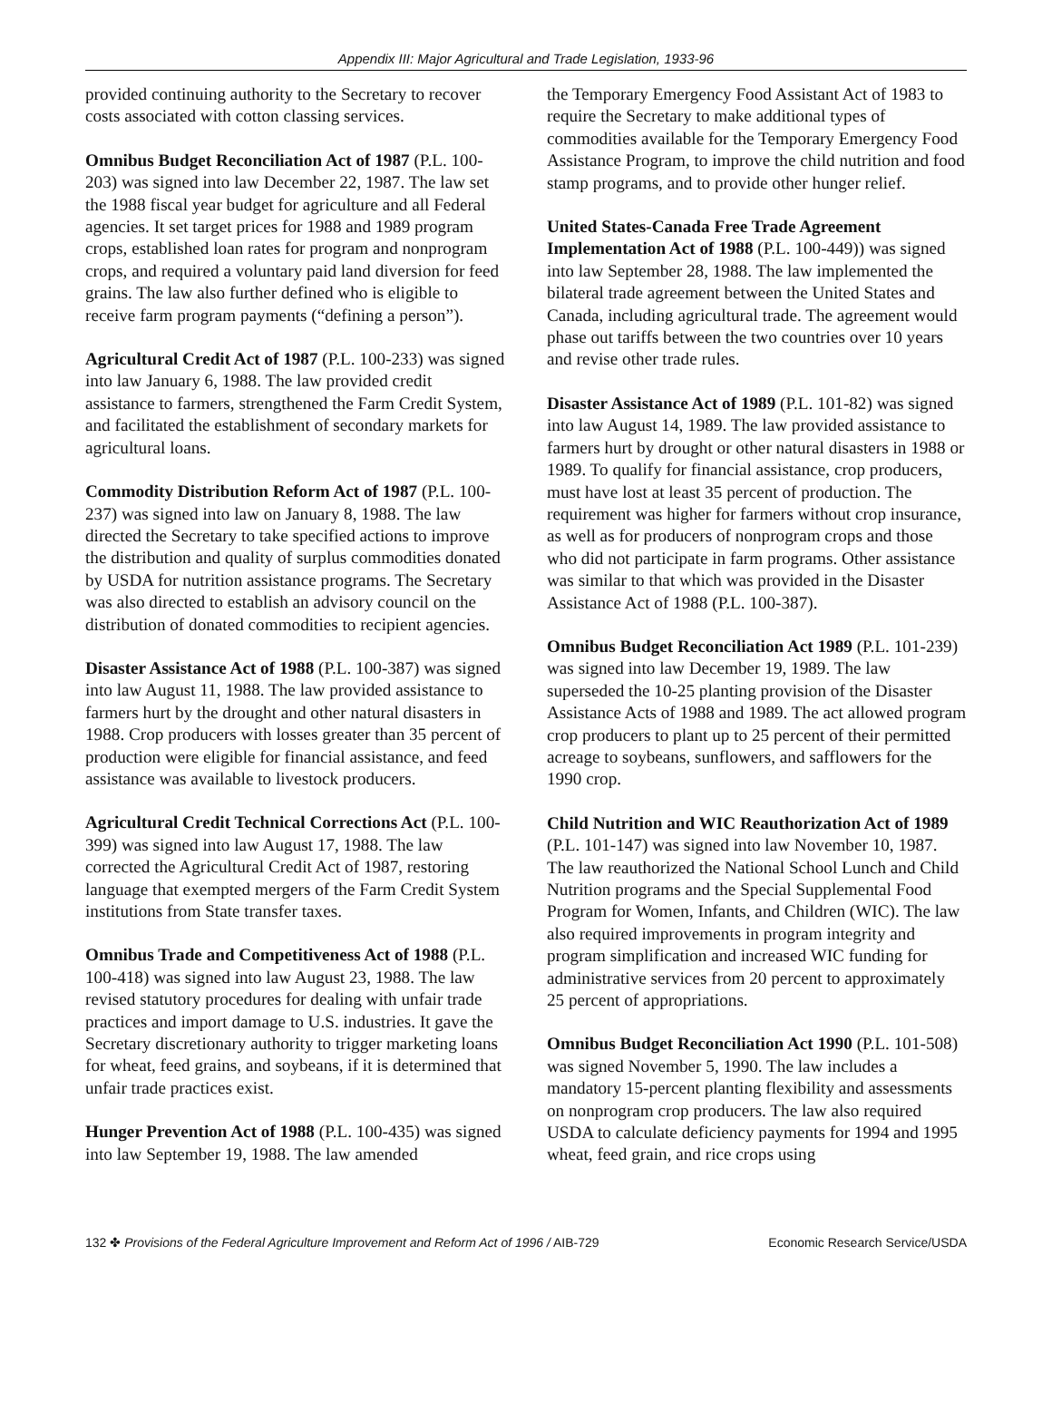Appendix III: Major Agricultural and Trade Legislation, 1933-96
provided continuing authority to the Secretary to recover costs associated with cotton classing services.
Omnibus Budget Reconciliation Act of 1987 (P.L. 100-203) was signed into law December 22, 1987. The law set the 1988 fiscal year budget for agriculture and all Federal agencies. It set target prices for 1988 and 1989 program crops, established loan rates for program and nonprogram crops, and required a voluntary paid land diversion for feed grains. The law also further defined who is eligible to receive farm program payments (“defining a person”).
Agricultural Credit Act of 1987 (P.L. 100-233) was signed into law January 6, 1988. The law provided credit assistance to farmers, strengthened the Farm Credit System, and facilitated the establishment of secondary markets for agricultural loans.
Commodity Distribution Reform Act of 1987 (P.L. 100-237) was signed into law on January 8, 1988. The law directed the Secretary to take specified actions to improve the distribution and quality of surplus commodities donated by USDA for nutrition assistance programs. The Secretary was also directed to establish an advisory council on the distribution of donated commodities to recipient agencies.
Disaster Assistance Act of 1988 (P.L. 100-387) was signed into law August 11, 1988. The law provided assistance to farmers hurt by the drought and other natural disasters in 1988. Crop producers with losses greater than 35 percent of production were eligible for financial assistance, and feed assistance was available to livestock producers.
Agricultural Credit Technical Corrections Act (P.L. 100-399) was signed into law August 17, 1988. The law corrected the Agricultural Credit Act of 1987, restoring language that exempted mergers of the Farm Credit System institutions from State transfer taxes.
Omnibus Trade and Competitiveness Act of 1988 (P.L. 100-418) was signed into law August 23, 1988. The law revised statutory procedures for dealing with unfair trade practices and import damage to U.S. industries. It gave the Secretary discretionary authority to trigger marketing loans for wheat, feed grains, and soybeans, if it is determined that unfair trade practices exist.
Hunger Prevention Act of 1988 (P.L. 100-435) was signed into law September 19, 1988. The law amended
the Temporary Emergency Food Assistant Act of 1983 to require the Secretary to make additional types of commodities available for the Temporary Emergency Food Assistance Program, to improve the child nutrition and food stamp programs, and to provide other hunger relief.
United States-Canada Free Trade Agreement Implementation Act of 1988 (P.L. 100-449)) was signed into law September 28, 1988. The law implemented the bilateral trade agreement between the United States and Canada, including agricultural trade. The agreement would phase out tariffs between the two countries over 10 years and revise other trade rules.
Disaster Assistance Act of 1989 (P.L. 101-82) was signed into law August 14, 1989. The law provided assistance to farmers hurt by drought or other natural disasters in 1988 or 1989. To qualify for financial assistance, crop producers, must have lost at least 35 percent of production. The requirement was higher for farmers without crop insurance, as well as for producers of nonprogram crops and those who did not participate in farm programs. Other assistance was similar to that which was provided in the Disaster Assistance Act of 1988 (P.L. 100-387).
Omnibus Budget Reconciliation Act 1989 (P.L. 101-239) was signed into law December 19, 1989. The law superseded the 10-25 planting provision of the Disaster Assistance Acts of 1988 and 1989. The act allowed program crop producers to plant up to 25 percent of their permitted acreage to soybeans, sunflowers, and safflowers for the 1990 crop.
Child Nutrition and WIC Reauthorization Act of 1989 (P.L. 101-147) was signed into law November 10, 1987. The law reauthorized the National School Lunch and Child Nutrition programs and the Special Supplemental Food Program for Women, Infants, and Children (WIC). The law also required improvements in program integrity and program simplification and increased WIC funding for administrative services from 20 percent to approximately 25 percent of appropriations.
Omnibus Budget Reconciliation Act 1990 (P.L. 101-508) was signed November 5, 1990. The law includes a mandatory 15-percent planting flexibility and assessments on nonprogram crop producers. The law also required USDA to calculate deficiency payments for 1994 and 1995 wheat, feed grain, and rice crops using
132 ✤ Provisions of the Federal Agriculture Improvement and Reform Act of 1996 / AIB-729 Economic Research Service/USDA